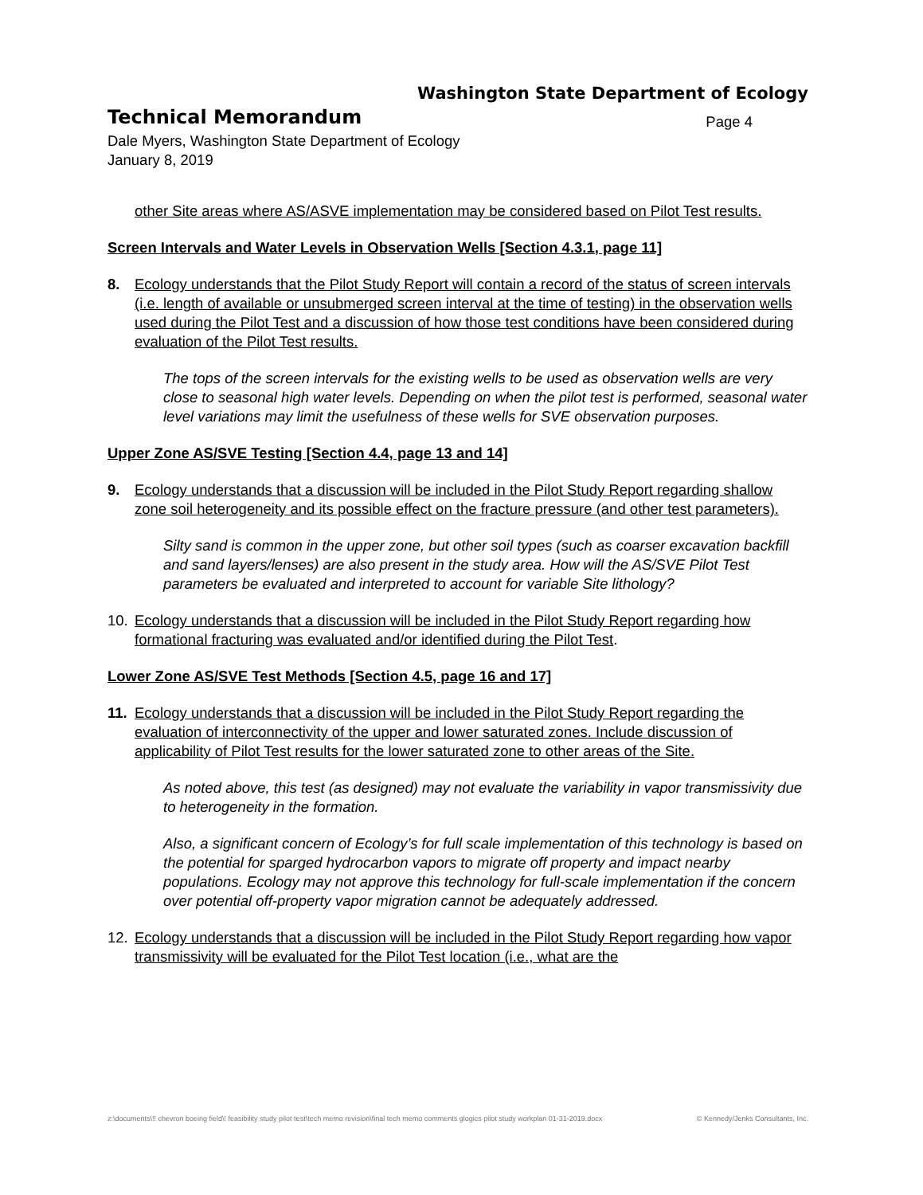Washington State Department of Ecology
Technical Memorandum Page 4
Dale Myers, Washington State Department of Ecology
January 8, 2019
other Site areas where AS/ASVE implementation may be considered based on Pilot Test results.
Screen Intervals and Water Levels in Observation Wells [Section 4.3.1, page 11]
8. Ecology understands that the Pilot Study Report will contain a record of the status of screen intervals (i.e. length of available or unsubmerged screen interval at the time of testing) in the observation wells used during the Pilot Test and a discussion of how those test conditions have been considered during evaluation of the Pilot Test results.
The tops of the screen intervals for the existing wells to be used as observation wells are very close to seasonal high water levels. Depending on when the pilot test is performed, seasonal water level variations may limit the usefulness of these wells for SVE observation purposes.
Upper Zone AS/SVE Testing [Section 4.4, page 13 and 14]
9. Ecology understands that a discussion will be included in the Pilot Study Report regarding shallow zone soil heterogeneity and its possible effect on the fracture pressure (and other test parameters).
Silty sand is common in the upper zone, but other soil types (such as coarser excavation backfill and sand layers/lenses) are also present in the study area. How will the AS/SVE Pilot Test parameters be evaluated and interpreted to account for variable Site lithology?
10. Ecology understands that a discussion will be included in the Pilot Study Report regarding how formational fracturing was evaluated and/or identified during the Pilot Test.
Lower Zone AS/SVE Test Methods [Section 4.5, page 16 and 17]
11. Ecology understands that a discussion will be included in the Pilot Study Report regarding the evaluation of interconnectivity of the upper and lower saturated zones. Include discussion of applicability of Pilot Test results for the lower saturated zone to other areas of the Site.
As noted above, this test (as designed) may not evaluate the variability in vapor transmissivity due to heterogeneity in the formation.
Also, a significant concern of Ecology’s for full scale implementation of this technology is based on the potential for sparged hydrocarbon vapors to migrate off property and impact nearby populations. Ecology may not approve this technology for full-scale implementation if the concern over potential off-property vapor migration cannot be adequately addressed.
12. Ecology understands that a discussion will be included in the Pilot Study Report regarding how vapor transmissivity will be evaluated for the Pilot Test location (i.e., what are the
z:\documents\!! chevron boeing field\! feasibility study pilot test\tech memo revision\final tech memo comments glogics pilot study workplan 01-31-2019.docx © Kennedy/Jenks Consultants, Inc.